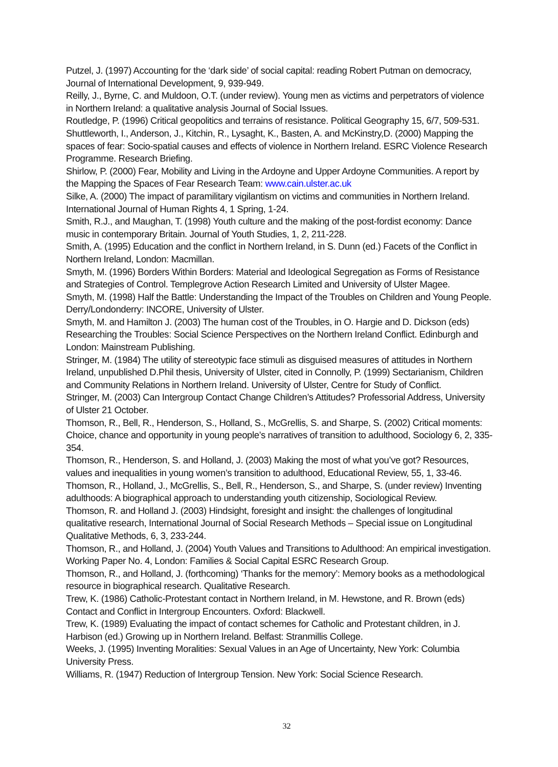Putzel, J. (1997) Accounting for the ‘dark side’ of social capital: reading Robert Putman on democracy, Journal of International Development, 9, 939-949.
Reilly, J., Byrne, C. and Muldoon, O.T. (under review). Young men as victims and perpetrators of violence in Northern Ireland: a qualitative analysis Journal of Social Issues.
Routledge, P. (1996) Critical geopolitics and terrains of resistance. Political Geography 15, 6/7, 509-531.
Shuttleworth, I., Anderson, J., Kitchin, R., Lysaght, K., Basten, A. and McKinstry,D. (2000) Mapping the spaces of fear: Socio-spatial causes and effects of violence in Northern Ireland. ESRC Violence Research Programme. Research Briefing.
Shirlow, P. (2000) Fear, Mobility and Living in the Ardoyne and Upper Ardoyne Communities. A report by the Mapping the Spaces of Fear Research Team: www.cain.ulster.ac.uk
Silke, A. (2000) The impact of paramilitary vigilantism on victims and communities in Northern Ireland. International Journal of Human Rights 4, 1 Spring, 1-24.
Smith, R.J., and Maughan, T. (1998) Youth culture and the making of the post-fordist economy: Dance music in contemporary Britain. Journal of Youth Studies, 1, 2, 211-228.
Smith, A. (1995) Education and the conflict in Northern Ireland, in S. Dunn (ed.) Facets of the Conflict in Northern Ireland, London: Macmillan.
Smyth, M. (1996) Borders Within Borders: Material and Ideological Segregation as Forms of Resistance and Strategies of Control. Templegrove Action Research Limited and University of Ulster Magee.
Smyth, M. (1998) Half the Battle: Understanding the Impact of the Troubles on Children and Young People. Derry/Londonderry: INCORE, University of Ulster.
Smyth, M. and Hamilton J. (2003) The human cost of the Troubles, in O. Hargie and D. Dickson (eds) Researching the Troubles: Social Science Perspectives on the Northern Ireland Conflict. Edinburgh and London: Mainstream Publishing.
Stringer, M. (1984) The utility of stereotypic face stimuli as disguised measures of attitudes in Northern Ireland, unpublished D.Phil thesis, University of Ulster, cited in Connolly, P. (1999) Sectarianism, Children and Community Relations in Northern Ireland. University of Ulster, Centre for Study of Conflict.
Stringer, M. (2003) Can Intergroup Contact Change Children’s Attitudes? Professorial Address, University of Ulster 21 October.
Thomson, R., Bell, R., Henderson, S., Holland, S., McGrellis, S. and Sharpe, S. (2002) Critical moments: Choice, chance and opportunity in young people’s narratives of transition to adulthood, Sociology 6, 2, 335-354.
Thomson, R., Henderson, S. and Holland, J. (2003) Making the most of what you’ve got? Resources, values and inequalities in young women’s transition to adulthood, Educational Review, 55, 1, 33-46.
Thomson, R., Holland, J., McGrellis, S., Bell, R., Henderson, S., and Sharpe, S. (under review) Inventing adulthoods: A biographical approach to understanding youth citizenship, Sociological Review.
Thomson, R. and Holland J. (2003) Hindsight, foresight and insight: the challenges of longitudinal qualitative research, International Journal of Social Research Methods – Special issue on Longitudinal Qualitative Methods, 6, 3, 233-244.
Thomson, R., and Holland, J. (2004) Youth Values and Transitions to Adulthood: An empirical investigation. Working Paper No. 4, London: Families & Social Capital ESRC Research Group.
Thomson, R., and Holland, J. (forthcoming) ‘Thanks for the memory’: Memory books as a methodological resource in biographical research. Qualitative Research.
Trew, K. (1986) Catholic-Protestant contact in Northern Ireland, in M. Hewstone, and R. Brown (eds) Contact and Conflict in Intergroup Encounters. Oxford: Blackwell.
Trew, K. (1989) Evaluating the impact of contact schemes for Catholic and Protestant children, in J. Harbison (ed.) Growing up in Northern Ireland. Belfast: Stranmillis College.
Weeks, J. (1995) Inventing Moralities: Sexual Values in an Age of Uncertainty, New York: Columbia University Press.
Williams, R. (1947) Reduction of Intergroup Tension. New York: Social Science Research.
32